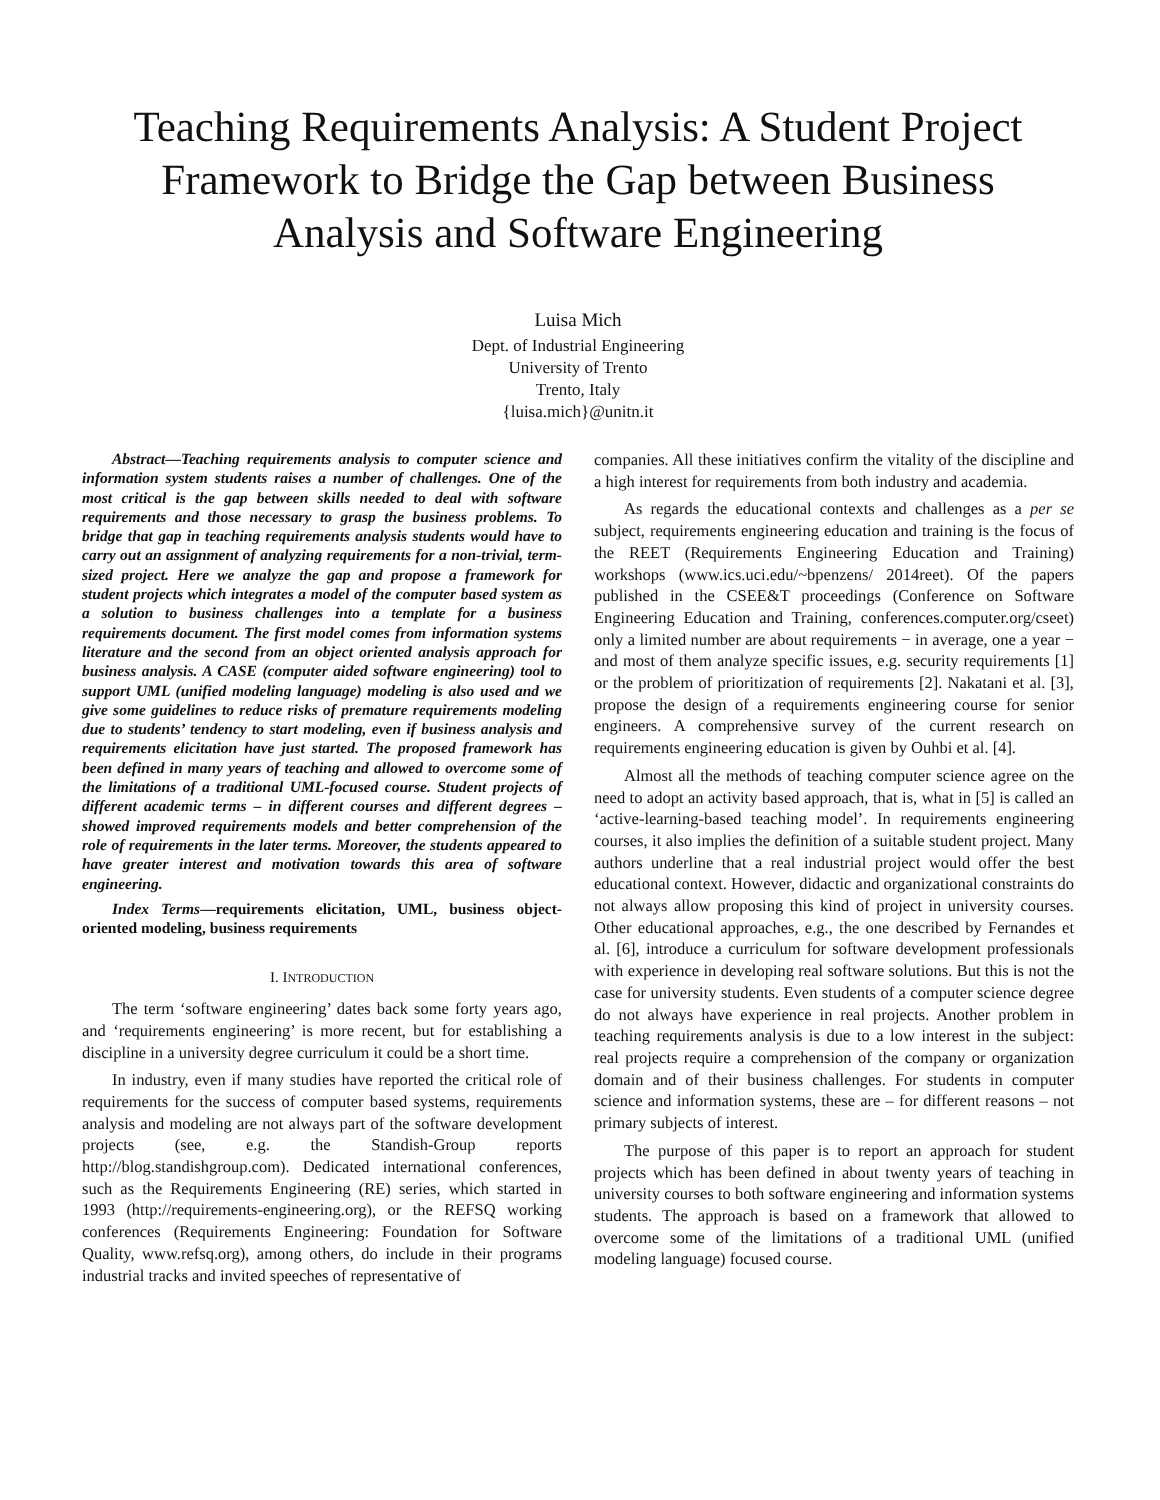Teaching Requirements Analysis: A Student Project Framework to Bridge the Gap between Business Analysis and Software Engineering
Luisa Mich
Dept. of Industrial Engineering
University of Trento
Trento, Italy
{luisa.mich}@unitn.it
Abstract—Teaching requirements analysis to computer science and information system students raises a number of challenges. One of the most critical is the gap between skills needed to deal with software requirements and those necessary to grasp the business problems. To bridge that gap in teaching requirements analysis students would have to carry out an assignment of analyzing requirements for a non-trivial, term-sized project. Here we analyze the gap and propose a framework for student projects which integrates a model of the computer based system as a solution to business challenges into a template for a business requirements document. The first model comes from information systems literature and the second from an object oriented analysis approach for business analysis. A CASE (computer aided software engineering) tool to support UML (unified modeling language) modeling is also used and we give some guidelines to reduce risks of premature requirements modeling due to students’ tendency to start modeling, even if business analysis and requirements elicitation have just started. The proposed framework has been defined in many years of teaching and allowed to overcome some of the limitations of a traditional UML-focused course. Student projects of different academic terms – in different courses and different degrees – showed improved requirements models and better comprehension of the role of requirements in the later terms. Moreover, the students appeared to have greater interest and motivation towards this area of software engineering.
Index Terms—requirements elicitation, UML, business object-oriented modeling, business requirements
I. INTRODUCTION
The term ‘software engineering’ dates back some forty years ago, and ‘requirements engineering’ is more recent, but for establishing a discipline in a university degree curriculum it could be a short time.
In industry, even if many studies have reported the critical role of requirements for the success of computer based systems, requirements analysis and modeling are not always part of the software development projects (see, e.g. the Standish-Group reports http://blog.standishgroup.com). Dedicated international conferences, such as the Requirements Engineering (RE) series, which started in 1993 (http://requirements-engineering.org), or the REFSQ working conferences (Requirements Engineering: Foundation for Software Quality, www.refsq.org), among others, do include in their programs industrial tracks and invited speeches of representative of
companies. All these initiatives confirm the vitality of the discipline and a high interest for requirements from both industry and academia.
As regards the educational contexts and challenges as a per se subject, requirements engineering education and training is the focus of the REET (Requirements Engineering Education and Training) workshops (www.ics.uci.edu/~bpenzens/ 2014reet). Of the papers published in the CSEE&T proceedings (Conference on Software Engineering Education and Training, conferences.computer.org/cseet) only a limited number are about requirements − in average, one a year − and most of them analyze specific issues, e.g. security requirements [1] or the problem of prioritization of requirements [2]. Nakatani et al. [3], propose the design of a requirements engineering course for senior engineers. A comprehensive survey of the current research on requirements engineering education is given by Ouhbi et al. [4].
Almost all the methods of teaching computer science agree on the need to adopt an activity based approach, that is, what in [5] is called an ‘active-learning-based teaching model’. In requirements engineering courses, it also implies the definition of a suitable student project. Many authors underline that a real industrial project would offer the best educational context. However, didactic and organizational constraints do not always allow proposing this kind of project in university courses. Other educational approaches, e.g., the one described by Fernandes et al. [6], introduce a curriculum for software development professionals with experience in developing real software solutions. But this is not the case for university students. Even students of a computer science degree do not always have experience in real projects. Another problem in teaching requirements analysis is due to a low interest in the subject: real projects require a comprehension of the company or organization domain and of their business challenges. For students in computer science and information systems, these are – for different reasons – not primary subjects of interest.
The purpose of this paper is to report an approach for student projects which has been defined in about twenty years of teaching in university courses to both software engineering and information systems students. The approach is based on a framework that allowed to overcome some of the limitations of a traditional UML (unified modeling language) focused course.